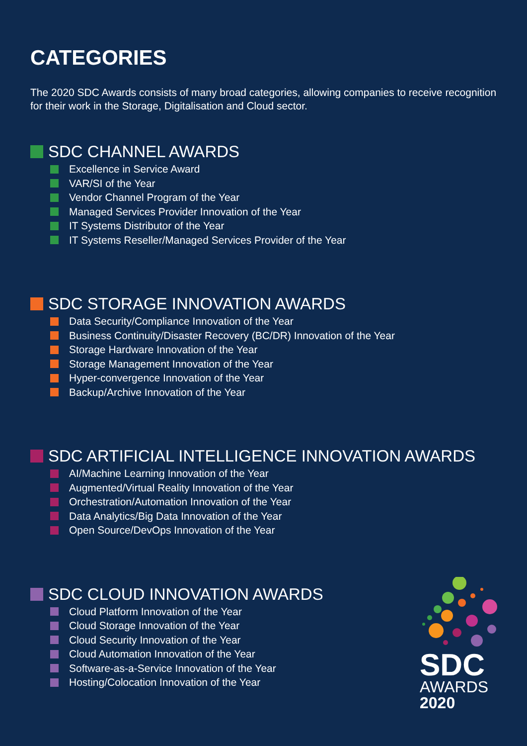CATEGORIES
The 2020 SDC Awards consists of many broad categories, allowing companies to receive recognition for their work in the Storage, Digitalisation and Cloud sector.
SDC CHANNEL AWARDS
Excellence in Service Award
VAR/SI of the Year
Vendor Channel Program of the Year
Managed Services Provider Innovation of the Year
IT Systems Distributor of the Year
IT Systems Reseller/Managed Services Provider of the Year
SDC STORAGE INNOVATION AWARDS
Data Security/Compliance Innovation of the Year
Business Continuity/Disaster Recovery (BC/DR) Innovation of the Year
Storage Hardware Innovation of the Year
Storage Management Innovation of the Year
Hyper-convergence Innovation of the Year
Backup/Archive Innovation of the Year
SDC ARTIFICIAL INTELLIGENCE INNOVATION AWARDS
AI/Machine Learning Innovation of the Year
Augmented/Virtual Reality Innovation of the Year
Orchestration/Automation Innovation of the Year
Data Analytics/Big Data Innovation of the Year
Open Source/DevOps Innovation of the Year
SDC CLOUD INNOVATION AWARDS
Cloud Platform Innovation of the Year
Cloud Storage Innovation of the Year
Cloud Security Innovation of the Year
Cloud Automation Innovation of the Year
Software-as-a-Service Innovation of the Year
Hosting/Colocation Innovation of the Year
SDC
AWARDS
2020